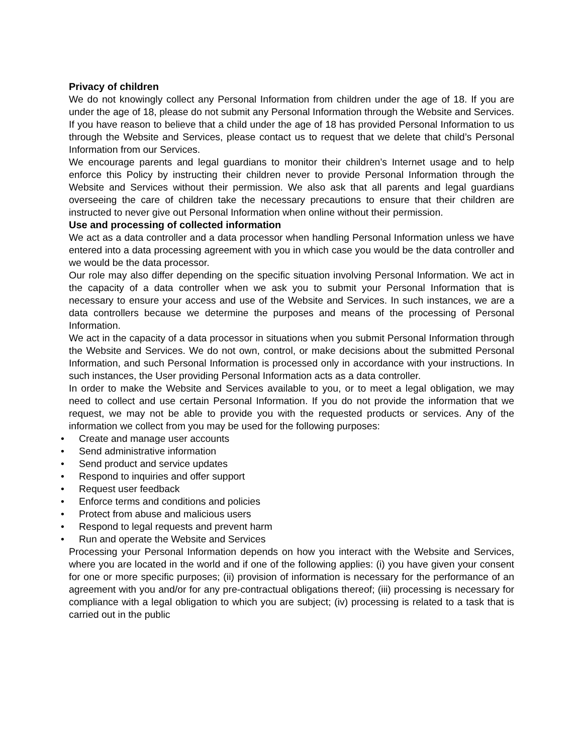Privacy of children
We do not knowingly collect any Personal Information from children under the age of 18. If you are under the age of 18, please do not submit any Personal Information through the Website and Services. If you have reason to believe that a child under the age of 18 has provided Personal Information to us through the Website and Services, please contact us to request that we delete that child’s Personal Information from our Services.
We encourage parents and legal guardians to monitor their children’s Internet usage and to help enforce this Policy by instructing their children never to provide Personal Information through the Website and Services without their permission. We also ask that all parents and legal guardians overseeing the care of children take the necessary precautions to ensure that their children are instructed to never give out Personal Information when online without their permission.
Use and processing of collected information
We act as a data controller and a data processor when handling Personal Information unless we have entered into a data processing agreement with you in which case you would be the data controller and we would be the data processor.
Our role may also differ depending on the specific situation involving Personal Information. We act in the capacity of a data controller when we ask you to submit your Personal Information that is necessary to ensure your access and use of the Website and Services. In such instances, we are a data controllers because we determine the purposes and means of the processing of Personal Information.
We act in the capacity of a data processor in situations when you submit Personal Information through the Website and Services. We do not own, control, or make decisions about the submitted Personal Information, and such Personal Information is processed only in accordance with your instructions. In such instances, the User providing Personal Information acts as a data controller.
In order to make the Website and Services available to you, or to meet a legal obligation, we may need to collect and use certain Personal Information. If you do not provide the information that we request, we may not be able to provide you with the requested products or services. Any of the information we collect from you may be used for the following purposes:
• Create and manage user accounts
• Send administrative information
• Send product and service updates
• Respond to inquiries and offer support
• Request user feedback
• Enforce terms and conditions and policies
• Protect from abuse and malicious users
• Respond to legal requests and prevent harm
• Run and operate the Website and Services
Processing your Personal Information depends on how you interact with the Website and Services, where you are located in the world and if one of the following applies: (i) you have given your consent for one or more specific purposes; (ii) provision of information is necessary for the performance of an agreement with you and/or for any pre-contractual obligations thereof; (iii) processing is necessary for compliance with a legal obligation to which you are subject; (iv) processing is related to a task that is carried out in the public